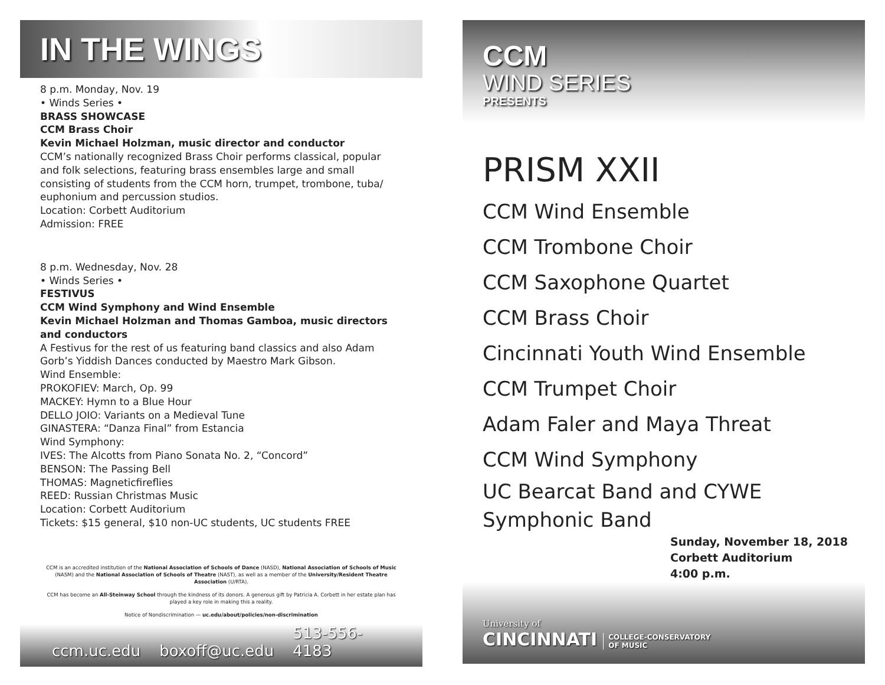IN THE WINGS
8 p.m. Monday, Nov. 19
• Winds Series •
BRASS SHOWCASE
CCM Brass Choir
Kevin Michael Holzman, music director and conductor
CCM’s nationally recognized Brass Choir performs classical, popular and folk selections, featuring brass ensembles large and small consisting of students from the CCM horn, trumpet, trombone, tuba/ euphonium and percussion studios.
Location: Corbett Auditorium
Admission: FREE
8 p.m. Wednesday, Nov. 28
• Winds Series •
FESTIVUS
CCM Wind Symphony and Wind Ensemble
Kevin Michael Holzman and Thomas Gamboa, music directors and conductors
A Festivus for the rest of us featuring band classics and also Adam Gorb’s Yiddish Dances conducted by Maestro Mark Gibson.
Wind Ensemble:
PROKOFIEV: March, Op. 99
MACKEY: Hymn to a Blue Hour
DELLO JOIO: Variants on a Medieval Tune
GINASTERA: “Danza Final” from Estancia
Wind Symphony:
IVES: The Alcotts from Piano Sonata No. 2, “Concord”
BENSON: The Passing Bell
THOMAS: Magneticfireflies
REED: Russian Christmas Music
Location: Corbett Auditorium
Tickets: $15 general, $10 non-UC students, UC students FREE
CCM is an accredited institution of the National Association of Schools of Dance (NASD), National Association of Schools of Music (NASM) and the National Association of Schools of Theatre (NAST), as well as a member of the University/Resident Theatre Association (U/RTA).
CCM has become an All-Steinway School through the kindness of its donors. A generous gift by Patricia A. Corbett in her estate plan has played a key role in making this a reality.
Notice of Nondiscrimination — uc.edu/about/policies/non-discrimination
ccm.uc.edu boxoff@uc.edu 513-556-4183
CCM
WIND SERIES
PRESENTS
PRISM XXII
CCM Wind Ensemble
CCM Trombone Choir
CCM Saxophone Quartet
CCM Brass Choir
Cincinnati Youth Wind Ensemble
CCM Trumpet Choir
Adam Faler and Maya Threat
CCM Wind Symphony
UC Bearcat Band and CYWE Symphonic Band
Sunday, November 18, 2018
Corbett Auditorium
4:00 p.m.
University of
CINCINNATI
COLLEGE-CONSERVATORY
OF MUSIC